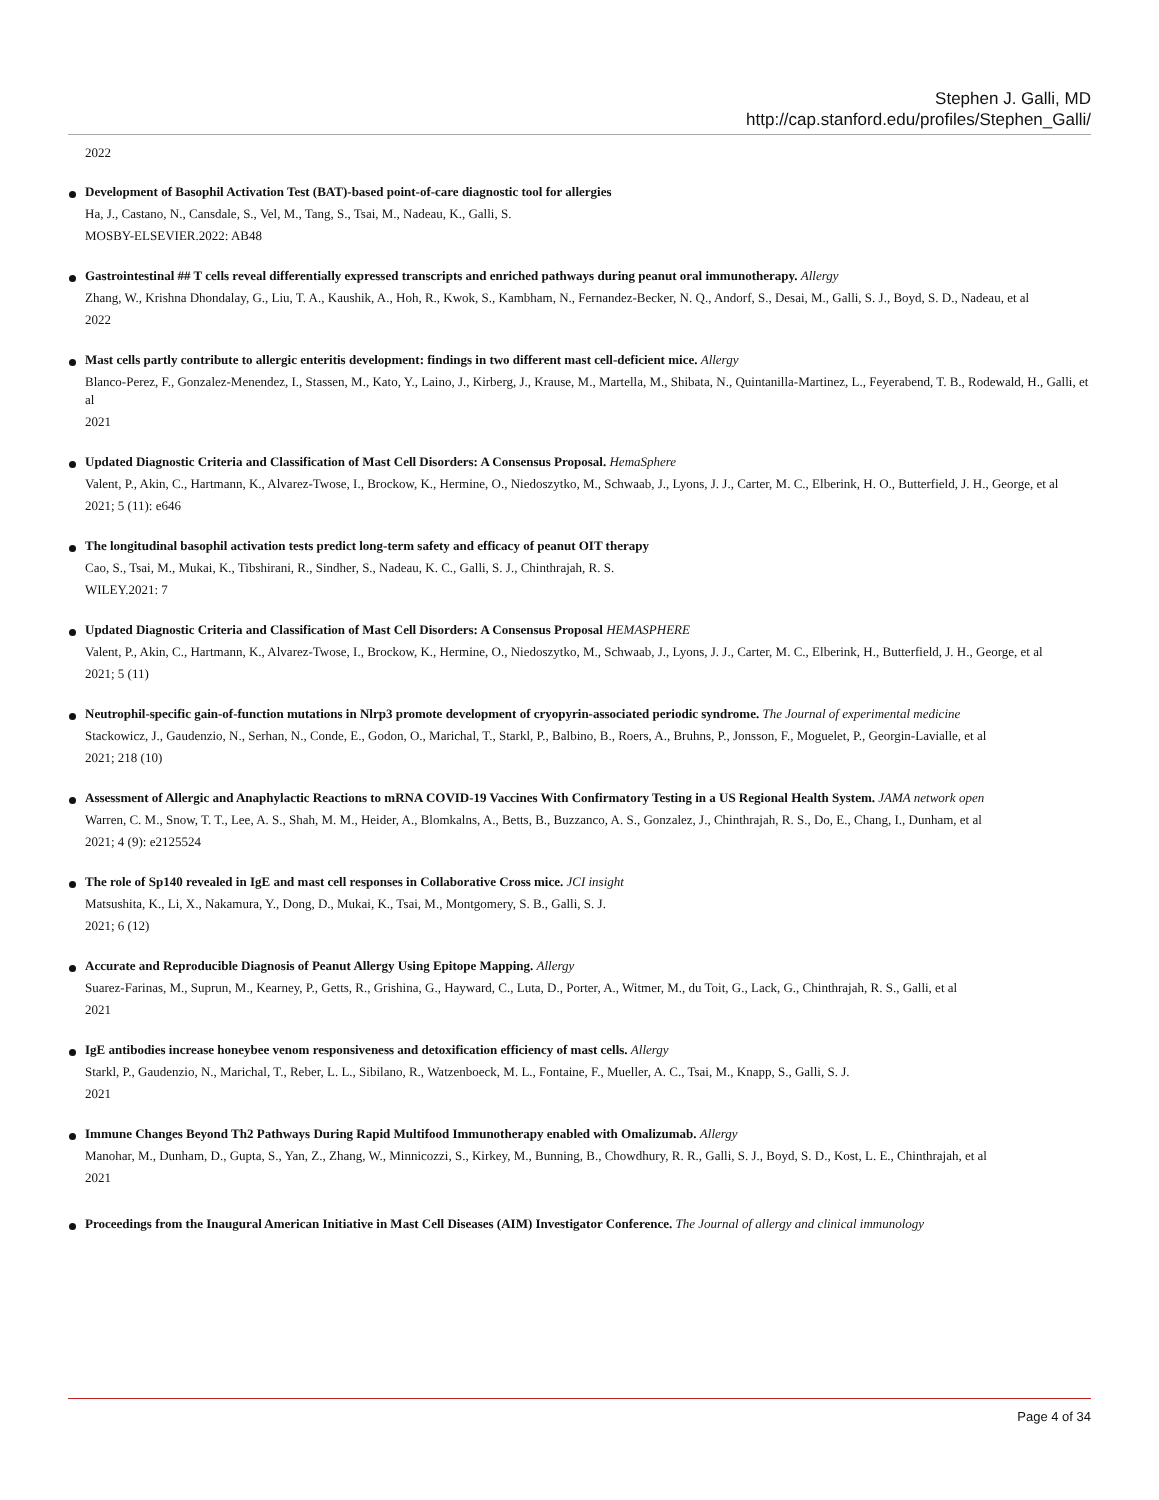Stephen J. Galli, MD
http://cap.stanford.edu/profiles/Stephen_Galli/
2022
Development of Basophil Activation Test (BAT)-based point-of-care diagnostic tool for allergies
Ha, J., Castano, N., Cansdale, S., Vel, M., Tang, S., Tsai, M., Nadeau, K., Galli, S.
MOSBY-ELSEVIER.2022: AB48
Gastrointestinal ## T cells reveal differentially expressed transcripts and enriched pathways during peanut oral immunotherapy. Allergy
Zhang, W., Krishna Dhondalay, G., Liu, T. A., Kaushik, A., Hoh, R., Kwok, S., Kambham, N., Fernandez-Becker, N. Q., Andorf, S., Desai, M., Galli, S. J., Boyd, S. D., Nadeau, et al
2022
Mast cells partly contribute to allergic enteritis development: findings in two different mast cell-deficient mice. Allergy
Blanco-Perez, F., Gonzalez-Menendez, I., Stassen, M., Kato, Y., Laino, J., Kirberg, J., Krause, M., Martella, M., Shibata, N., Quintanilla-Martinez, L., Feyerabend, T. B., Rodewald, H., Galli, et al
2021
Updated Diagnostic Criteria and Classification of Mast Cell Disorders: A Consensus Proposal. HemaSphere
Valent, P., Akin, C., Hartmann, K., Alvarez-Twose, I., Brockow, K., Hermine, O., Niedoszytko, M., Schwaab, J., Lyons, J. J., Carter, M. C., Elberink, H. O., Butterfield, J. H., George, et al
2021; 5 (11): e646
The longitudinal basophil activation tests predict long-term safety and efficacy of peanut OIT therapy
Cao, S., Tsai, M., Mukai, K., Tibshirani, R., Sindher, S., Nadeau, K. C., Galli, S. J., Chinthrajah, R. S.
WILEY.2021: 7
Updated Diagnostic Criteria and Classification of Mast Cell Disorders: A Consensus Proposal HEMASPHERE
Valent, P., Akin, C., Hartmann, K., Alvarez-Twose, I., Brockow, K., Hermine, O., Niedoszytko, M., Schwaab, J., Lyons, J. J., Carter, M. C., Elberink, H., Butterfield, J. H., George, et al
2021; 5 (11)
Neutrophil-specific gain-of-function mutations in Nlrp3 promote development of cryopyrin-associated periodic syndrome. The Journal of experimental medicine
Stackowicz, J., Gaudenzio, N., Serhan, N., Conde, E., Godon, O., Marichal, T., Starkl, P., Balbino, B., Roers, A., Bruhns, P., Jonsson, F., Moguelet, P., Georgin-Lavialle, et al
2021; 218 (10)
Assessment of Allergic and Anaphylactic Reactions to mRNA COVID-19 Vaccines With Confirmatory Testing in a US Regional Health System. JAMA network open
Warren, C. M., Snow, T. T., Lee, A. S., Shah, M. M., Heider, A., Blomkalns, A., Betts, B., Buzzanco, A. S., Gonzalez, J., Chinthrajah, R. S., Do, E., Chang, I., Dunham, et al
2021; 4 (9): e2125524
The role of Sp140 revealed in IgE and mast cell responses in Collaborative Cross mice. JCI insight
Matsushita, K., Li, X., Nakamura, Y., Dong, D., Mukai, K., Tsai, M., Montgomery, S. B., Galli, S. J.
2021; 6 (12)
Accurate and Reproducible Diagnosis of Peanut Allergy Using Epitope Mapping. Allergy
Suarez-Farinas, M., Suprun, M., Kearney, P., Getts, R., Grishina, G., Hayward, C., Luta, D., Porter, A., Witmer, M., du Toit, G., Lack, G., Chinthrajah, R. S., Galli, et al
2021
IgE antibodies increase honeybee venom responsiveness and detoxification efficiency of mast cells. Allergy
Starkl, P., Gaudenzio, N., Marichal, T., Reber, L. L., Sibilano, R., Watzenboeck, M. L., Fontaine, F., Mueller, A. C., Tsai, M., Knapp, S., Galli, S. J.
2021
Immune Changes Beyond Th2 Pathways During Rapid Multifood Immunotherapy enabled with Omalizumab. Allergy
Manohar, M., Dunham, D., Gupta, S., Yan, Z., Zhang, W., Minnicozzi, S., Kirkey, M., Bunning, B., Chowdhury, R. R., Galli, S. J., Boyd, S. D., Kost, L. E., Chinthrajah, et al
2021
Proceedings from the Inaugural American Initiative in Mast Cell Diseases (AIM) Investigator Conference. The Journal of allergy and clinical immunology
Page 4 of 34